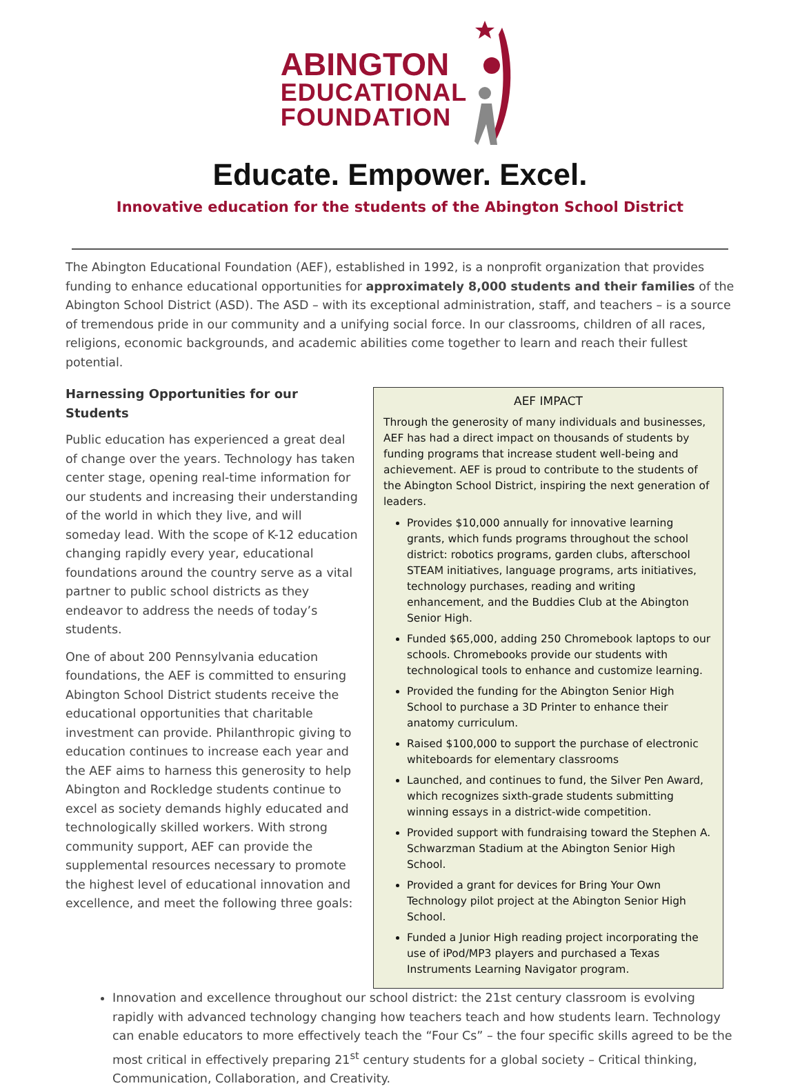ABINGTON
EDUCATIONAL
FOUNDATION
Educate. Empower. Excel.
Innovative education for the students of the Abington School District
The Abington Educational Foundation (AEF), established in 1992, is a nonprofit organization that provides funding to enhance educational opportunities for approximately 8,000 students and their families of the Abington School District (ASD). The ASD – with its exceptional administration, staff, and teachers – is a source of tremendous pride in our community and a unifying social force. In our classrooms, children of all races, religions, economic backgrounds, and academic abilities come together to learn and reach their fullest potential.
Harnessing Opportunities for our Students
Public education has experienced a great deal of change over the years. Technology has taken center stage, opening real-time information for our students and increasing their understanding of the world in which they live, and will someday lead. With the scope of K-12 education changing rapidly every year, educational foundations around the country serve as a vital partner to public school districts as they endeavor to address the needs of today’s students.
One of about 200 Pennsylvania education foundations, the AEF is committed to ensuring Abington School District students receive the educational opportunities that charitable investment can provide. Philanthropic giving to education continues to increase each year and the AEF aims to harness this generosity to help Abington and Rockledge students continue to excel as society demands highly educated and technologically skilled workers. With strong community support, AEF can provide the supplemental resources necessary to promote the highest level of educational innovation and excellence, and meet the following three goals:
AEF IMPACT
Through the generosity of many individuals and businesses, AEF has had a direct impact on thousands of students by funding programs that increase student well-being and achievement. AEF is proud to contribute to the students of the Abington School District, inspiring the next generation of leaders.
Provides $10,000 annually for innovative learning grants, which funds programs throughout the school district: robotics programs, garden clubs, afterschool STEAM initiatives, language programs, arts initiatives, technology purchases, reading and writing enhancement, and the Buddies Club at the Abington Senior High.
Funded $65,000, adding 250 Chromebook laptops to our schools. Chromebooks provide our students with technological tools to enhance and customize learning.
Provided the funding for the Abington Senior High School to purchase a 3D Printer to enhance their anatomy curriculum.
Raised $100,000 to support the purchase of electronic whiteboards for elementary classrooms
Launched, and continues to fund, the Silver Pen Award, which recognizes sixth-grade students submitting winning essays in a district-wide competition.
Provided support with fundraising toward the Stephen A. Schwarzman Stadium at the Abington Senior High School.
Provided a grant for devices for Bring Your Own Technology pilot project at the Abington Senior High School.
Funded a Junior High reading project incorporating the use of iPod/MP3 players and purchased a Texas Instruments Learning Navigator program.
Innovation and excellence throughout our school district: the 21st century classroom is evolving rapidly with advanced technology changing how teachers teach and how students learn. Technology can enable educators to more effectively teach the “Four Cs” – the four specific skills agreed to be the most critical in effectively preparing 21<sup>st</sup> century students for a global society – Critical thinking, Communication, Collaboration, and Creativity.